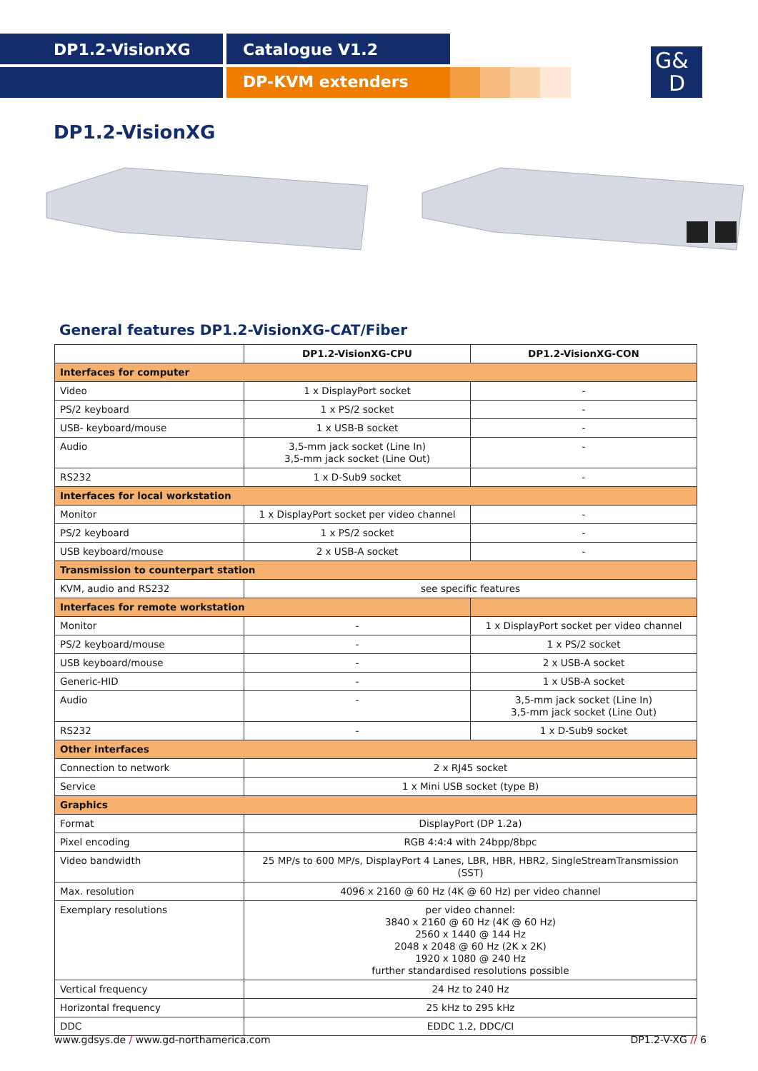DP1.2-VisionXG Catalogue V1.2
DP-KVM extenders
G&
D
DP1.2-VisionXG
General features DP1.2-VisionXG-CAT/Fiber
| | DP1.2-VisionXG-CPU | DP1.2-VisionXG-CON |
| --- | --- | --- |
| Interfaces for computer | | |
| Video | 1 x DisplayPort socket | - |
| PS/2 keyboard | 1 x PS/2 socket | - |
| USB- keyboard/mouse | 1 x USB-B socket | - |
| Audio | 3,5-mm jack socket (Line In) 3,5-mm jack socket (Line Out) | - |
| RS232 | 1 x D-Sub9 socket | - |
| Interfaces for local workstation | | |
| Monitor | 1 x DisplayPort socket per video channel | - |
| PS/2 keyboard | 1 x PS/2 socket | - |
| USB keyboard/mouse | 2 x USB-A socket | - |
| Transmission to counterpart station | | |
| KVM, audio and RS232 | see specific features | |
| Interfaces for remote workstation | | |
| Monitor | - | 1 x DisplayPort socket per video channel |
| PS/2 keyboard/mouse | - | 1 x PS/2 socket |
| USB keyboard/mouse | - | 2 x USB-A socket |
| Generic-HID | - | 1 x USB-A socket |
| Audio | - | 3,5-mm jack socket (Line In) 3,5-mm jack socket (Line Out) |
| RS232 | - | 1 x D-Sub9 socket |
| Other interfaces | | |
| Connection to network | 2 x RJ45 socket | |
| Service | 1 x Mini USB socket (type B) | |
| Graphics | | |
| Format | DisplayPort (DP 1.2a) | |
| Pixel encoding | RGB 4:4:4 with 24bpp/8bpc | |
| Video bandwidth | 25 MP/s to 600 MP/s, DisplayPort 4 Lanes, LBR, HBR, HBR2, SingleStreamTransmission (SST) | |
| Max. resolution | 4096 x 2160 @ 60 Hz (4K @ 60 Hz) per video channel | |
| Exemplary resolutions | per video channel: 3840 x 2160 @ 60 Hz (4K @ 60 Hz) 2560 x 1440 @ 144 Hz 2048 x 2048 @ 60 Hz (2K x 2K) 1920 x 1080 @ 240 Hz further standardised resolutions possible | |
| Vertical frequency | 24 Hz to 240 Hz | |
| Horizontal frequency | 25 kHz to 295 kHz | |
| DDC | EDDC 1.2, DDC/CI | |
www.gdsys.de / www.gd-northamerica.com
DP1.2-V-XG // 6